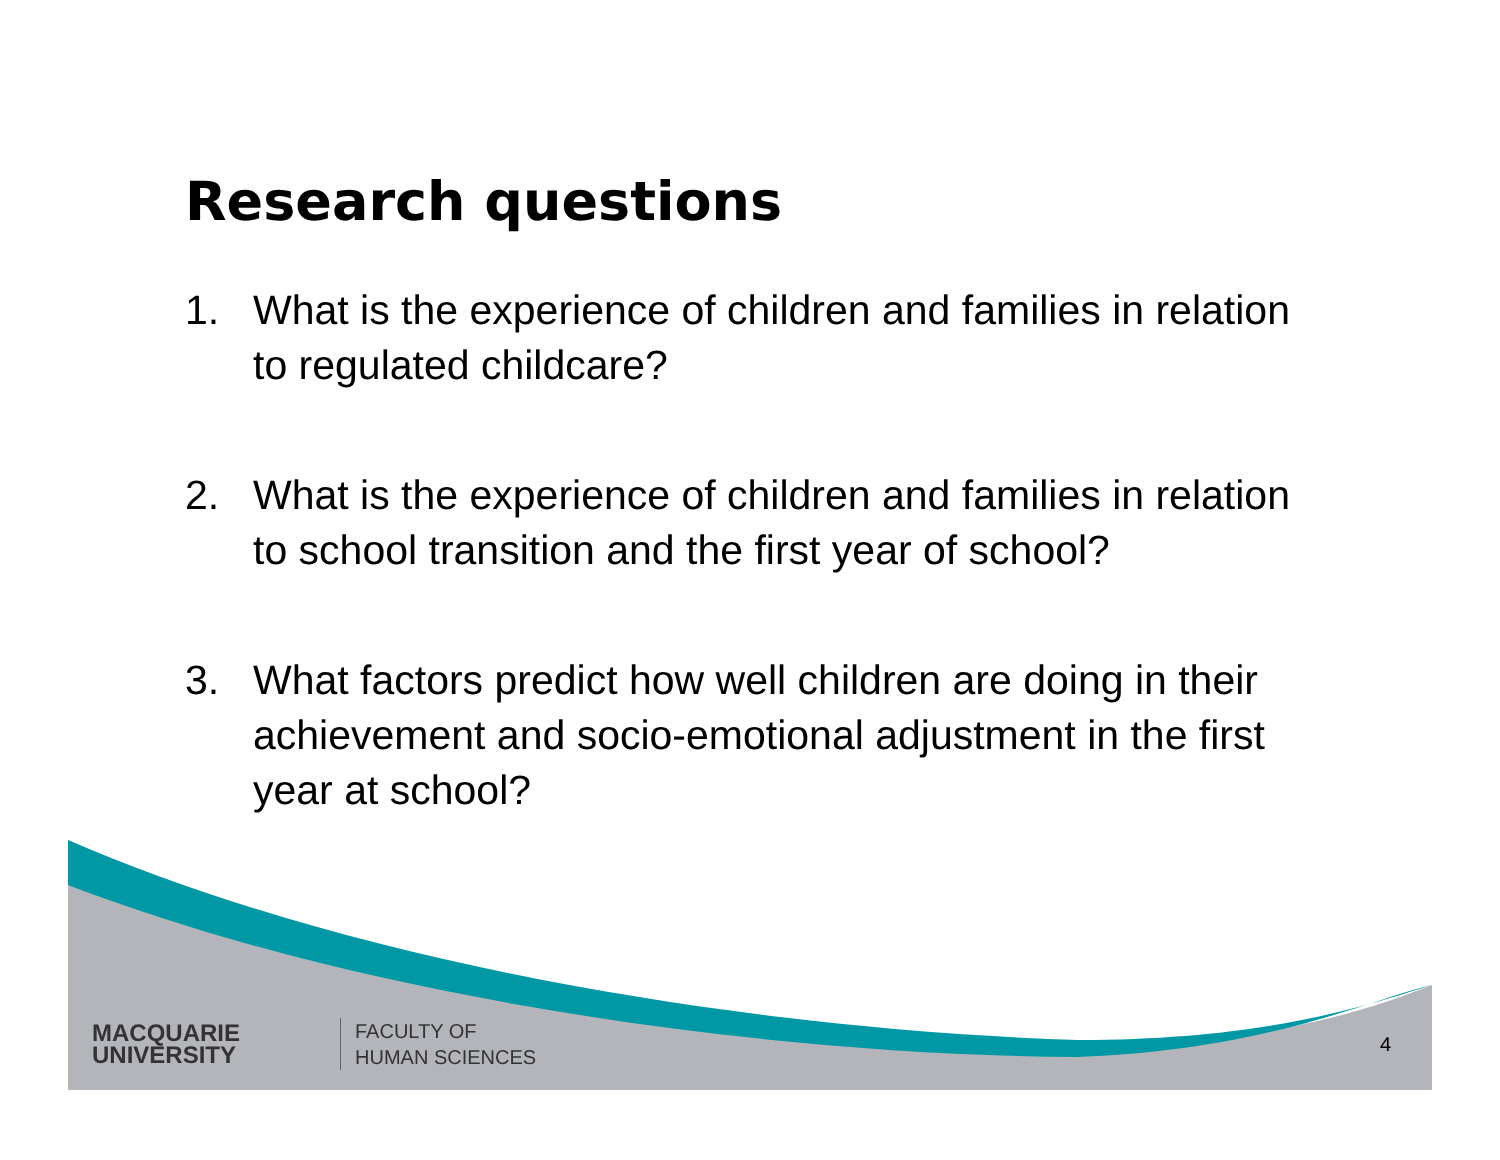Research questions
1. What is the experience of children and families in relation to regulated childcare?
2. What is the experience of children and families in relation to school transition and the first year of school?
3. What factors predict how well children are doing in their achievement and socio-emotional adjustment in the first year at school?
MACQUARIE
UNIVERSITY
FACULTY OF
HUMAN SCIENCES
4